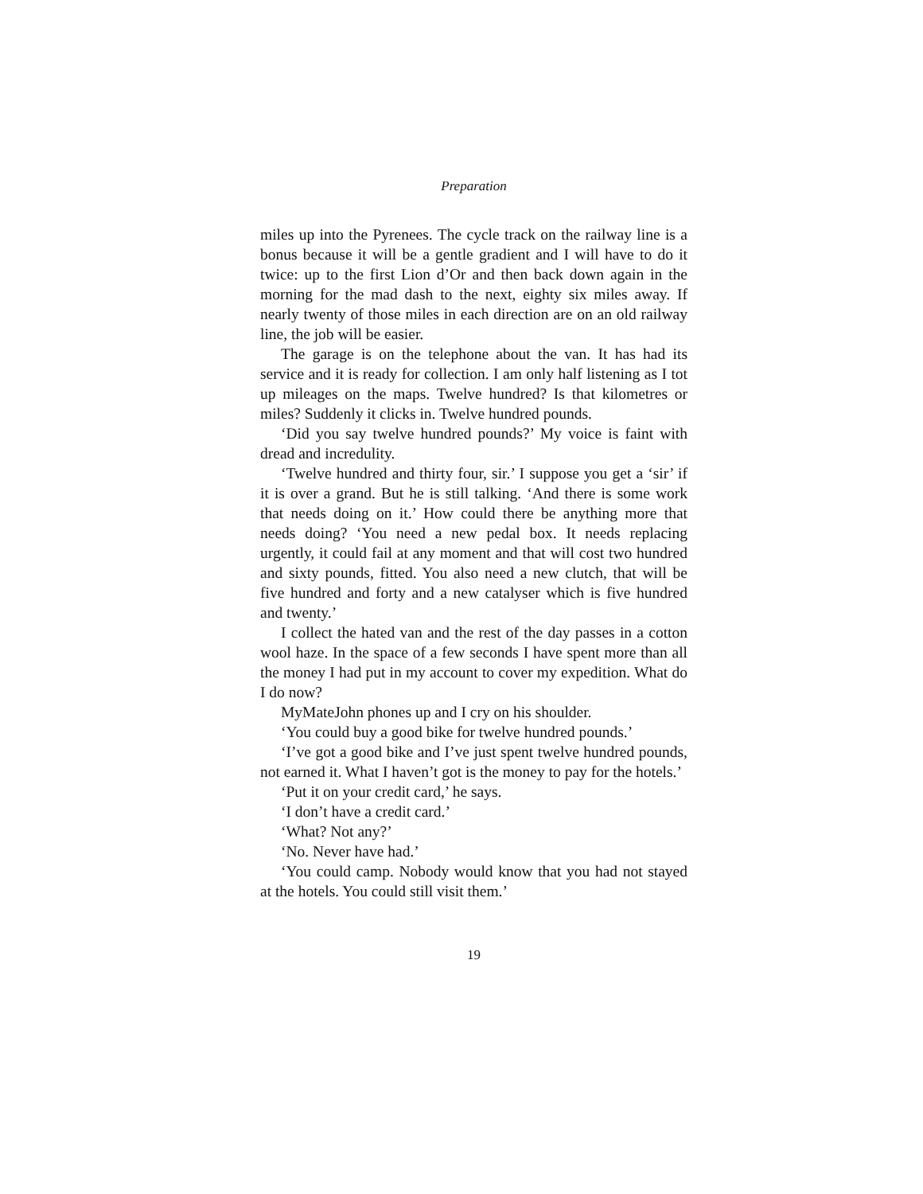Preparation
miles up into the Pyrenees. The cycle track on the railway line is a bonus because it will be a gentle gradient and I will have to do it twice: up to the first Lion d’Or and then back down again in the morning for the mad dash to the next, eighty six miles away. If nearly twenty of those miles in each direction are on an old railway line, the job will be easier.
The garage is on the telephone about the van. It has had its service and it is ready for collection. I am only half listening as I tot up mileages on the maps. Twelve hundred? Is that kilometres or miles? Suddenly it clicks in. Twelve hundred pounds.
‘Did you say twelve hundred pounds?’ My voice is faint with dread and incredulity.
‘Twelve hundred and thirty four, sir.’ I suppose you get a ‘sir’ if it is over a grand. But he is still talking. ‘And there is some work that needs doing on it.’ How could there be anything more that needs doing? ‘You need a new pedal box. It needs replacing urgently, it could fail at any moment and that will cost two hundred and sixty pounds, fitted. You also need a new clutch, that will be five hundred and forty and a new catalyser which is five hundred and twenty.’
I collect the hated van and the rest of the day passes in a cotton wool haze. In the space of a few seconds I have spent more than all the money I had put in my account to cover my expedition. What do I do now?
MyMateJohn phones up and I cry on his shoulder.
‘You could buy a good bike for twelve hundred pounds.’
‘I’ve got a good bike and I’ve just spent twelve hundred pounds, not earned it. What I haven’t got is the money to pay for the hotels.’
‘Put it on your credit card,’ he says.
‘I don’t have a credit card.’
‘What? Not any?’
‘No. Never have had.’
‘You could camp. Nobody would know that you had not stayed at the hotels. You could still visit them.’
19